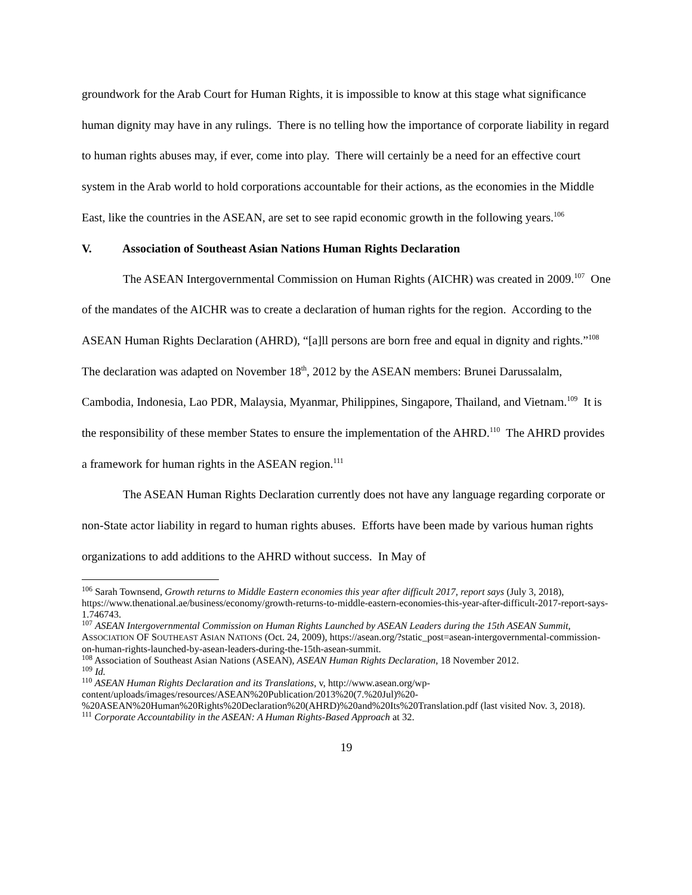groundwork for the Arab Court for Human Rights, it is impossible to know at this stage what significance human dignity may have in any rulings. There is no telling how the importance of corporate liability in regard to human rights abuses may, if ever, come into play. There will certainly be a need for an effective court system in the Arab world to hold corporations accountable for their actions, as the economies in the Middle East, like the countries in the ASEAN, are set to see rapid economic growth in the following years.<sup>106</sup>
V. Association of Southeast Asian Nations Human Rights Declaration
The ASEAN Intergovernmental Commission on Human Rights (AICHR) was created in 2009.<sup>107</sup> One of the mandates of the AICHR was to create a declaration of human rights for the region. According to the ASEAN Human Rights Declaration (AHRD), “[a]ll persons are born free and equal in dignity and rights.”<sup>108</sup> The declaration was adapted on November 18<sup>th</sup>, 2012 by the ASEAN members: Brunei Darussalalm, Cambodia, Indonesia, Lao PDR, Malaysia, Myanmar, Philippines, Singapore, Thailand, and Vietnam.<sup>109</sup> It is the responsibility of these member States to ensure the implementation of the AHRD.<sup>110</sup> The AHRD provides a framework for human rights in the ASEAN region.<sup>111</sup>
The ASEAN Human Rights Declaration currently does not have any language regarding corporate or non-State actor liability in regard to human rights abuses. Efforts have been made by various human rights organizations to add additions to the AHRD without success. In May of
<sup>106</sup> Sarah Townsend, Growth returns to Middle Eastern economies this year after difficult 2017, report says (July 3, 2018), https://www.thenational.ae/business/economy/growth-returns-to-middle-eastern-economies-this-year-after-difficult-2017-report-says-1.746743.
<sup>107</sup> ASEAN Intergovernmental Commission on Human Rights Launched by ASEAN Leaders during the 15th ASEAN Summit, ASSOCIATION OF SOUTHEAST ASIAN NATIONS (Oct. 24, 2009), https://asean.org/?static_post=asean-intergovernmental-commission-on-human-rights-launched-by-asean-leaders-during-the-15th-asean-summit.
<sup>108</sup> Association of Southeast Asian Nations (ASEAN), ASEAN Human Rights Declaration, 18 November 2012.
<sup>109</sup> Id.
<sup>110</sup> ASEAN Human Rights Declaration and its Translations, v, http://www.asean.org/wp-content/uploads/images/resources/ASEAN%20Publication/2013%20(7.%20Jul)%20-%20ASEAN%20Human%20Rights%20Declaration%20(AHRD)%20and%20Its%20Translation.pdf (last visited Nov. 3, 2018).
<sup>111</sup> Corporate Accountability in the ASEAN: A Human Rights-Based Approach at 32.
19